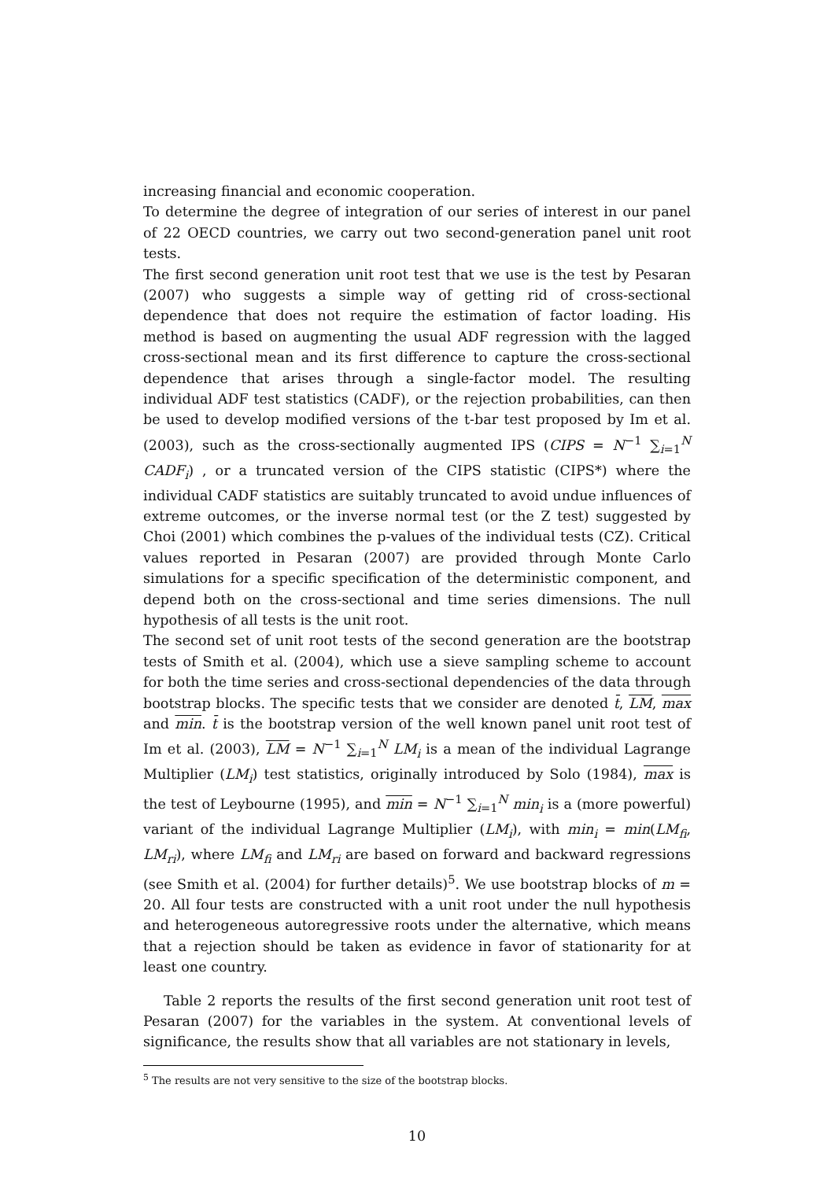increasing financial and economic cooperation.
To determine the degree of integration of our series of interest in our panel of 22 OECD countries, we carry out two second-generation panel unit root tests.
The first second generation unit root test that we use is the test by Pesaran (2007) who suggests a simple way of getting rid of cross-sectional dependence that does not require the estimation of factor loading. His method is based on augmenting the usual ADF regression with the lagged cross-sectional mean and its first difference to capture the cross-sectional dependence that arises through a single-factor model. The resulting individual ADF test statistics (CADF), or the rejection probabilities, can then be used to develop modified versions of the t-bar test proposed by Im et al. (2003), such as the cross-sectionally augmented IPS (CIPS = N<sup>−1</sup> ∑<sub>i=1</sub><sup>N</sup> CADF<sub>i</sub>) , or a truncated version of the CIPS statistic (CIPS*) where the individual CADF statistics are suitably truncated to avoid undue influences of extreme outcomes, or the inverse normal test (or the Z test) suggested by Choi (2001) which combines the p-values of the individual tests (CZ). Critical values reported in Pesaran (2007) are provided through Monte Carlo simulations for a specific specification of the deterministic component, and depend both on the cross-sectional and time series dimensions. The null hypothesis of all tests is the unit root.
The second set of unit root tests of the second generation are the bootstrap tests of Smith et al. (2004), which use a sieve sampling scheme to account for both the time series and cross-sectional dependencies of the data through bootstrap blocks. The specific tests that we consider are denoted t̄, LM, max and min. t̄ is the bootstrap version of the well known panel unit root test of Im et al. (2003), LM = N<sup>−1</sup> ∑<sub>i=1</sub><sup>N</sup> LM<sub>i</sub> is a mean of the individual Lagrange Multiplier (LM<sub>i</sub>) test statistics, originally introduced by Solo (1984), max is the test of Leybourne (1995), and min = N<sup>−1</sup> ∑<sub>i=1</sub><sup>N</sup> min<sub>i</sub> is a (more powerful) variant of the individual Lagrange Multiplier (LM<sub>i</sub>), with min<sub>i</sub> = min(LM<sub>fi</sub>, LM<sub>ri</sub>), where LM<sub>fi</sub> and LM<sub>ri</sub> are based on forward and backward regressions (see Smith et al. (2004) for further details)<sup>5</sup>. We use bootstrap blocks of m = 20. All four tests are constructed with a unit root under the null hypothesis and heterogeneous autoregressive roots under the alternative, which means that a rejection should be taken as evidence in favor of stationarity for at least one country.
Table 2 reports the results of the first second generation unit root test of Pesaran (2007) for the variables in the system. At conventional levels of significance, the results show that all variables are not stationary in levels,
<sup>5</sup> The results are not very sensitive to the size of the bootstrap blocks.
10